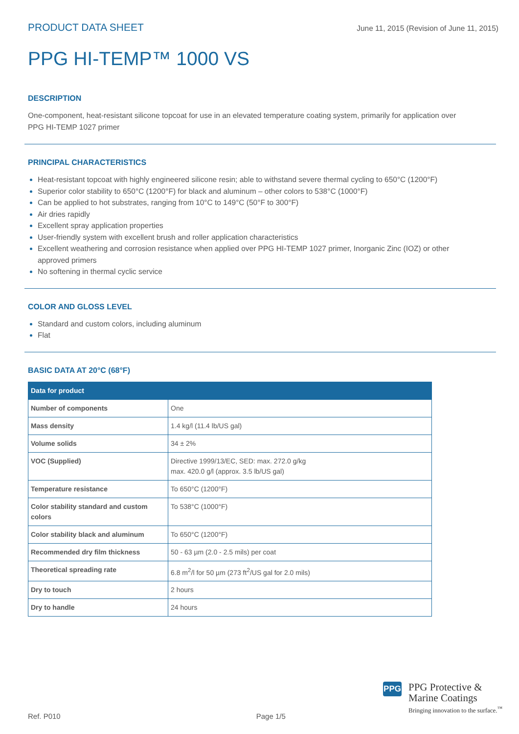PRODUCT DATA SHEET June 11, 2015 (Revision of June 11, 2015)
PPG HI-TEMP™ 1000 VS
DESCRIPTION
One-component, heat-resistant silicone topcoat for use in an elevated temperature coating system, primarily for application over PPG HI-TEMP 1027 primer
PRINCIPAL CHARACTERISTICS
Heat-resistant topcoat with highly engineered silicone resin; able to withstand severe thermal cycling to 650°C (1200°F)
Superior color stability to 650°C (1200°F) for black and aluminum – other colors to 538°C (1000°F)
Can be applied to hot substrates, ranging from 10°C to 149°C (50°F to 300°F)
Air dries rapidly
Excellent spray application properties
User-friendly system with excellent brush and roller application characteristics
Excellent weathering and corrosion resistance when applied over PPG HI-TEMP 1027 primer, Inorganic Zinc (IOZ) or other approved primers
No softening in thermal cyclic service
COLOR AND GLOSS LEVEL
Standard and custom colors, including aluminum
Flat
BASIC DATA AT 20°C (68°F)
| Data for product | |
| --- | --- |
| Number of components | One |
| Mass density | 1.4 kg/l (11.4 lb/US gal) |
| Volume solids | 34 ± 2% |
| VOC (Supplied) | Directive 1999/13/EC, SED: max. 272.0 g/kg max. 420.0 g/l (approx. 3.5 lb/US gal) |
| Temperature resistance | To 650°C (1200°F) |
| Color stability standard and custom colors | To 538°C (1000°F) |
| Color stability black and aluminum | To 650°C (1200°F) |
| Recommended dry film thickness | 50 - 63 µm (2.0 - 2.5 mils) per coat |
| Theoretical spreading rate | 6.8 m<sup>2</sup>/l for 50 µm (273 ft<sup>2</sup>/US gal for 2.0 mils) |
| Dry to touch | 2 hours |
| Dry to handle | 24 hours |
PPG
PPG Protective &
Marine Coatings
Bringing innovation to the surface.<sup>™</sup>
Ref. P010 Page 1/5